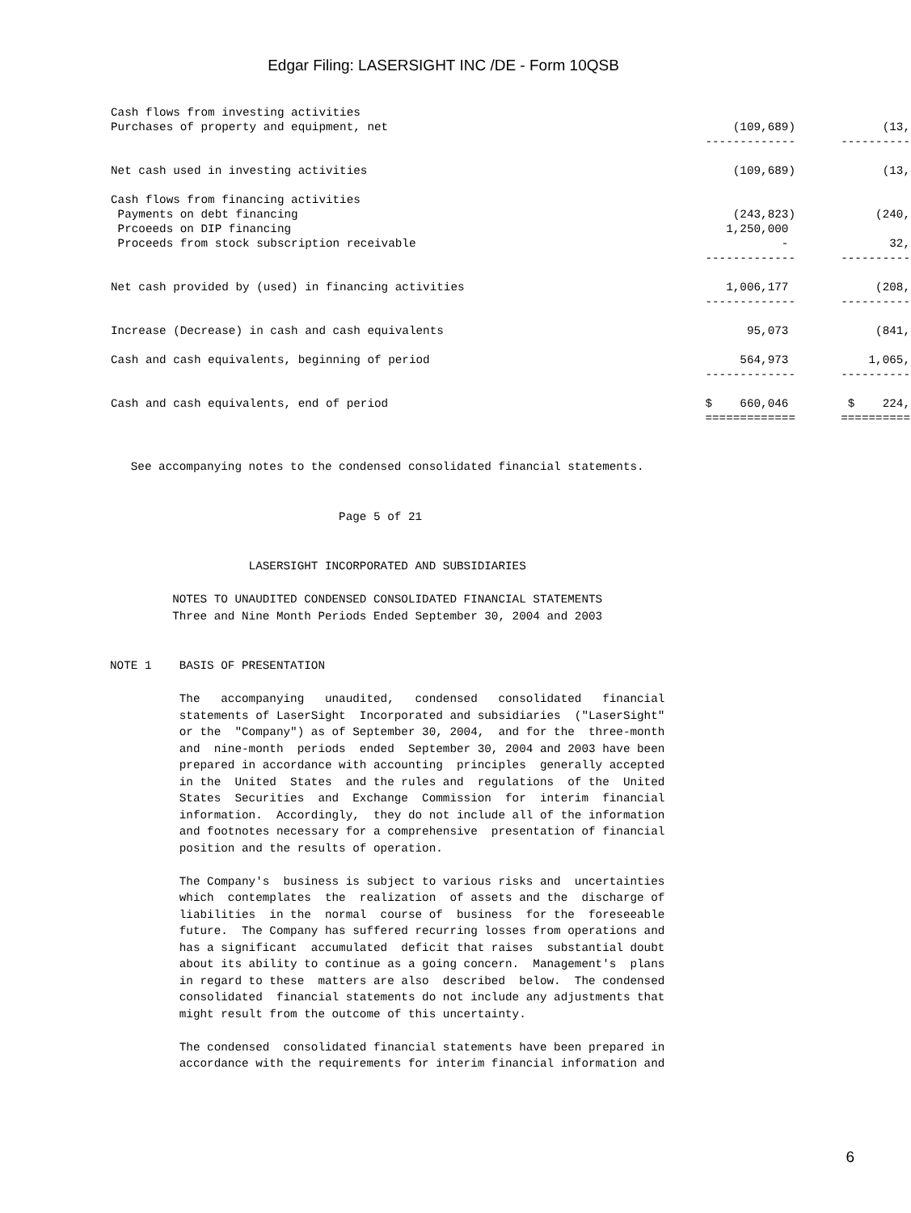Edgar Filing: LASERSIGHT INC /DE - Form 10QSB
| Cash flows from investing activities | | |
| Purchases of property and equipment, net | (109,689) | (13, |
| | ------------- | ---------- |
| Net cash used in investing activities | (109,689) | (13, |
| Cash flows from financing activities | | |
| Payments on debt financing | (243,823) | (240, |
| Prcoeeds on DIP financing | 1,250,000 | |
| Proceeds from stock subscription receivable | - | 32, |
| | ------------- | ---------- |
| Net cash provided by (used) in financing activities | 1,006,177 | (208, |
| | ------------- | ---------- |
| Increase (Decrease) in cash and cash equivalents | 95,073 | (841, |
| Cash and cash equivalents, beginning of period | 564,973 | 1,065, |
| | ------------- | ---------- |
| Cash and cash equivalents, end of period | $ 660,046 | $ 224, |
| | ============= | ========== |
   See accompanying notes to the condensed consolidated financial statements.


                                 Page 5 of 21


                    LASERSIGHT INCORPORATED AND SUBSIDIARIES

         NOTES TO UNAUDITED CONDENSED CONSOLIDATED FINANCIAL STATEMENTS
         Three and Nine Month Periods Ended September 30, 2004 and 2003


NOTE 1    BASIS OF PRESENTATION

          The   accompanying   unaudited,   condensed   consolidated   financial
          statements of LaserSight  Incorporated and subsidiaries  ("LaserSight"
          or the  "Company") as of September 30, 2004,  and for the  three-month
          and  nine-month  periods  ended  September 30, 2004 and 2003 have been
          prepared in accordance with accounting  principles  generally accepted
          in the  United  States  and the rules and  regulations  of the  United
          States  Securities  and  Exchange  Commission  for  interim  financial
          information.  Accordingly,  they do not include all of the information
          and footnotes necessary for a comprehensive  presentation of financial
          position and the results of operation.

          The Company's  business is subject to various risks and  uncertainties
          which  contemplates  the  realization  of assets and the  discharge of
          liabilities  in the  normal  course of  business  for the  foreseeable
          future.  The Company has suffered recurring losses from operations and
          has a significant  accumulated  deficit that raises  substantial doubt
          about its ability to continue as a going concern.  Management's  plans
          in regard to these  matters are also  described  below.  The condensed
          consolidated  financial statements do not include any adjustments that
          might result from the outcome of this uncertainty.

          The condensed  consolidated financial statements have been prepared in
          accordance with the requirements for interim financial information and
6